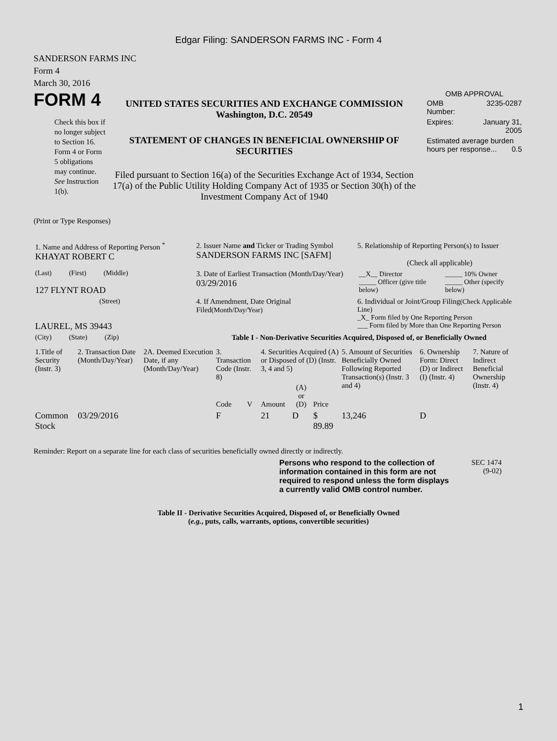Edgar Filing: SANDERSON FARMS INC - Form 4
SANDERSON FARMS INC
Form 4
March 30, 2016
FORM 4
Check this box if no longer subject to Section 16. Form 4 or Form 5 obligations may continue. See Instruction 1(b).
UNITED STATES SECURITIES AND EXCHANGE COMMISSION
Washington, D.C. 20549
STATEMENT OF CHANGES IN BENEFICIAL OWNERSHIP OF SECURITIES
Filed pursuant to Section 16(a) of the Securities Exchange Act of 1934, Section 17(a) of the Public Utility Holding Company Act of 1935 or Section 30(h) of the Investment Company Act of 1940
OMB APPROVAL
| OMB Number: | 3235-0287 |
| Expires: | January 31, 2005 |
| Estimated average burden hours per response... 0.5 | |
(Print or Type Responses)
| 1. Name and Address of Reporting Person <sup>*</sup> KHAYAT ROBERT C | 2. Issuer Name and Ticker or Trading Symbol SANDERSON FARMS INC [SAFM] | 5. Relationship of Reporting Person(s) to Issuer (Check all applicable) |
| (Last) (First) (Middle) 127 FLYNT ROAD | 3. Date of Earliest Transaction (Month/Day/Year) 03/29/2016 | / __X__ Director _____ Officer (give title below) / _____ 10% Owner _____ Other (specify below) / |
| (Street) LAUREL, MS 39443 | 4. If Amendment, Date Original Filed (Month/Day/Year) | 6. Individual or Joint/Group Filing (Check Applicable Line) _X_ Form filed by One Reporting Person ___ Form filed by More than One Reporting Person |
| (City) (State) (Zip) | Table I - Non-Derivative Securities Acquired, Disposed of, or Beneficially Owned | |
| 1.Title of Security (Instr. 3) | 2. Transaction Date (Month/Day/Year) | 2A. Deemed Execution Date, if any (Month/Day/Year) | 3. Transaction Code (Instr. 8) | | 4. Securities Acquired (A) or Disposed of (D) (Instr. 3, 4 and 5) | | | 5. Amount of Securities Beneficially Owned Following Reported Transaction(s) (Instr. 3 and 4) | 6. Ownership Form: Direct (D) or Indirect (I) (Instr. 4) | 7. Nature of Indirect Beneficial Ownership (Instr. 4) |
| --- | --- | --- | --- | --- | --- | --- | --- | --- | --- | --- |
| | | | Code | V | Amount | (A) or (D) | Price | | | |
| Common Stock | 03/29/2016 | | F | | 21 | D | $ 89.89 | 13,246 | D | |
Reminder: Report on a separate line for each class of securities beneficially owned directly or indirectly.
Persons who respond to the collection of information contained in this form are not required to respond unless the form displays a currently valid OMB control number.
SEC 1474
(9-02)
Table II - Derivative Securities Acquired, Disposed of, or Beneficially Owned
(e.g., puts, calls, warrants, options, convertible securities)
1